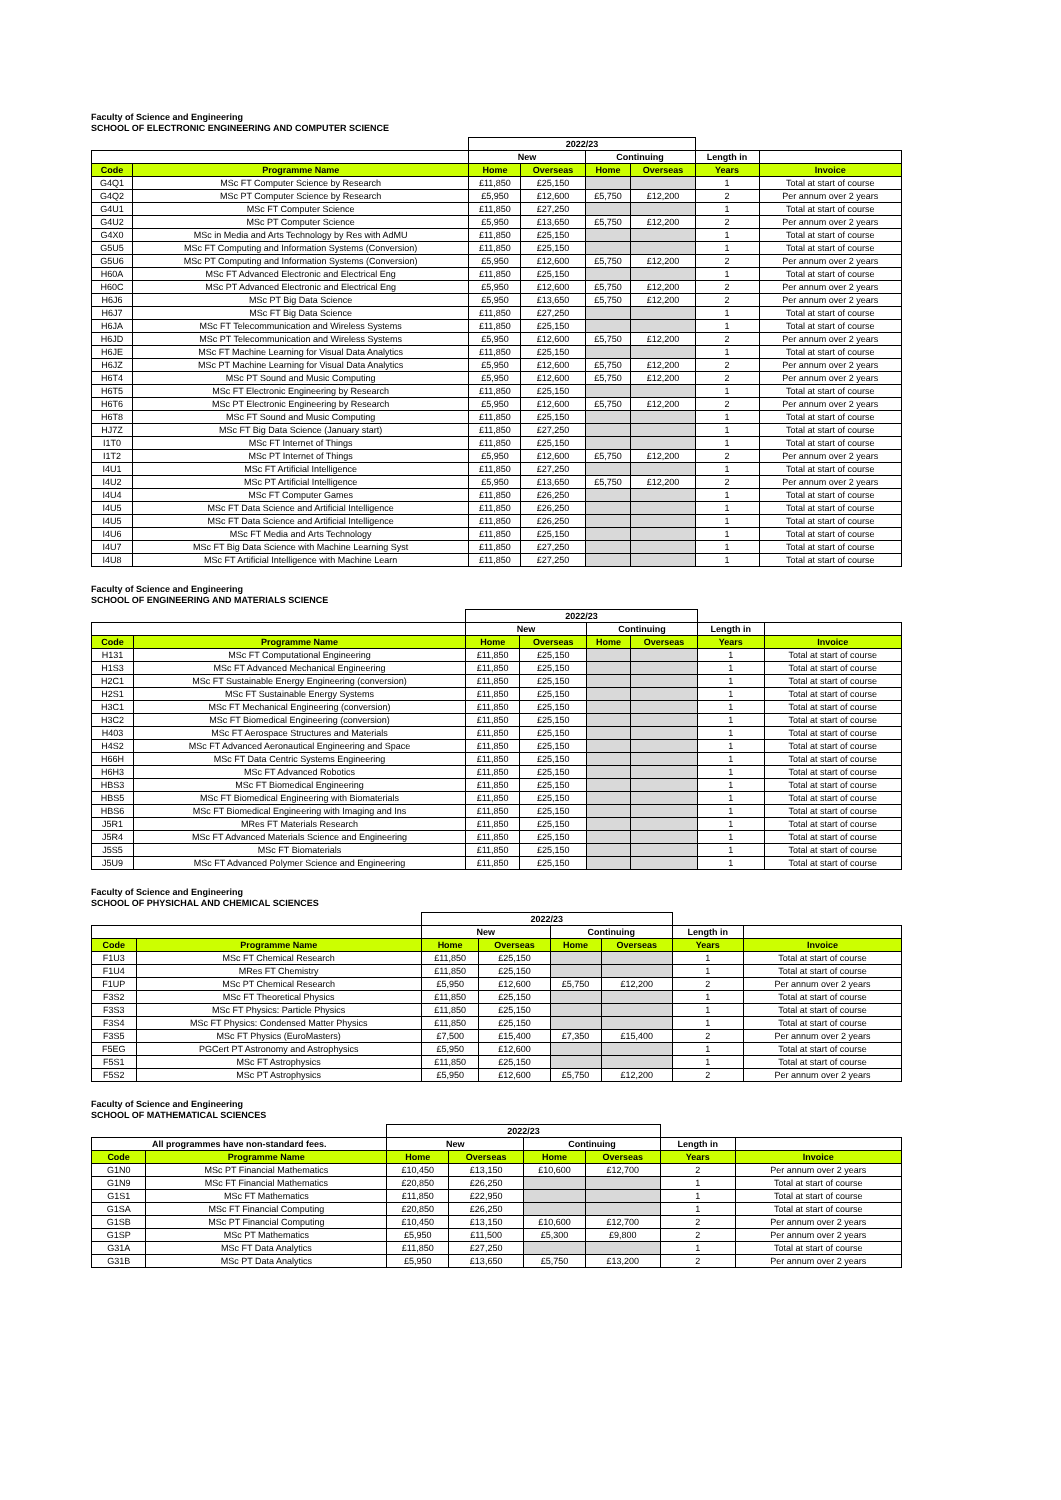Faculty of Science and Engineering
SCHOOL OF ELECTRONIC ENGINEERING AND COMPUTER SCIENCE
| | | 2022/23 | | | | | |
| --- | --- | --- | --- | --- | --- | --- | --- |
| | | New | | Continuing | | Length in | |
| Code | Programme Name | Home | Overseas | Home | Overseas | Years | Invoice |
| G4Q1 | MSc FT Computer Science by Research | £11,850 | £25,150 | | | 1 | Total at start of course |
| G4Q2 | MSc PT Computer Science by Research | £5,950 | £12,600 | £5,750 | £12,200 | 2 | Per annum over 2 years |
| G4U1 | MSc FT Computer Science | £11,850 | £27,250 | | | 1 | Total at start of course |
| G4U2 | MSc PT Computer Science | £5,950 | £13,650 | £5,750 | £12,200 | 2 | Per annum over 2 years |
| G4X0 | MSc in Media and Arts Technology by Res with AdMU | £11,850 | £25,150 | | | 1 | Total at start of course |
| G5U5 | MSc FT Computing and Information Systems (Conversion) | £11,850 | £25,150 | | | 1 | Total at start of course |
| G5U6 | MSc PT Computing and Information Systems (Conversion) | £5,950 | £12,600 | £5,750 | £12,200 | 2 | Per annum over 2 years |
| H60A | MSc FT Advanced Electronic and Electrical Eng | £11,850 | £25,150 | | | 1 | Total at start of course |
| H60C | MSc PT Advanced Electronic and Electrical Eng | £5,950 | £12,600 | £5,750 | £12,200 | 2 | Per annum over 2 years |
| H6J6 | MSc PT Big Data Science | £5,950 | £13,650 | £5,750 | £12,200 | 2 | Per annum over 2 years |
| H6J7 | MSc FT Big Data Science | £11,850 | £27,250 | | | 1 | Total at start of course |
| H6JA | MSc FT Telecommunication and Wireless Systems | £11,850 | £25,150 | | | 1 | Total at start of course |
| H6JD | MSc PT Telecommunication and Wireless Systems | £5,950 | £12,600 | £5,750 | £12,200 | 2 | Per annum over 2 years |
| H6JE | MSc FT Machine Learning for Visual Data Analytics | £11,850 | £25,150 | | | 1 | Total at start of course |
| H6JZ | MSc PT Machine Learning for Visual Data Analytics | £5,950 | £12,600 | £5,750 | £12,200 | 2 | Per annum over 2 years |
| H6T4 | MSc PT Sound and Music Computing | £5,950 | £12,600 | £5,750 | £12,200 | 2 | Per annum over 2 years |
| H6T5 | MSc FT Electronic Engineering by Research | £11,850 | £25,150 | | | 1 | Total at start of course |
| H6T6 | MSc PT Electronic Engineering by Research | £5,950 | £12,600 | £5,750 | £12,200 | 2 | Per annum over 2 years |
| H6T8 | MSc FT Sound and Music Computing | £11,850 | £25,150 | | | 1 | Total at start of course |
| HJ7Z | MSc FT Big Data Science (January start) | £11,850 | £27,250 | | | 1 | Total at start of course |
| I1T0 | MSc FT Internet of Things | £11,850 | £25,150 | | | 1 | Total at start of course |
| I1T2 | MSc PT Internet of Things | £5,950 | £12,600 | £5,750 | £12,200 | 2 | Per annum over 2 years |
| I4U1 | MSc FT Artificial Intelligence | £11,850 | £27,250 | | | 1 | Total at start of course |
| I4U2 | MSc PT Artificial Intelligence | £5,950 | £13,650 | £5,750 | £12,200 | 2 | Per annum over 2 years |
| I4U4 | MSc FT Computer Games | £11,850 | £26,250 | | | 1 | Total at start of course |
| I4U5 | MSc FT Data Science and Artificial Intelligence | £11,850 | £26,250 | | | 1 | Total at start of course |
| I4U5 | MSc FT Data Science and Artificial Intelligence | £11,850 | £26,250 | | | 1 | Total at start of course |
| I4U6 | MSc FT Media and Arts Technology | £11,850 | £25,150 | | | 1 | Total at start of course |
| I4U7 | MSc FT Big Data Science with Machine Learning Syst | £11,850 | £27,250 | | | 1 | Total at start of course |
| I4U8 | MSc FT Artificial Intelligence with Machine Learn | £11,850 | £27,250 | | | 1 | Total at start of course |
Faculty of Science and Engineering
SCHOOL OF ENGINEERING AND MATERIALS SCIENCE
| | | 2022/23 | | | | | |
| --- | --- | --- | --- | --- | --- | --- | --- |
| | | New | | Continuing | | Length in | |
| Code | Programme Name | Home | Overseas | Home | Overseas | Years | Invoice |
| H131 | MSc FT Computational Engineering | £11,850 | £25,150 | | | 1 | Total at start of course |
| H1S3 | MSc FT Advanced Mechanical Engineering | £11,850 | £25,150 | | | 1 | Total at start of course |
| H2C1 | MSc FT Sustainable Energy Engineering (conversion) | £11,850 | £25,150 | | | 1 | Total at start of course |
| H2S1 | MSc FT Sustainable Energy Systems | £11,850 | £25,150 | | | 1 | Total at start of course |
| H3C1 | MSc FT Mechanical Engineering (conversion) | £11,850 | £25,150 | | | 1 | Total at start of course |
| H3C2 | MSc FT Biomedical Engineering (conversion) | £11,850 | £25,150 | | | 1 | Total at start of course |
| H403 | MSc FT Aerospace Structures and Materials | £11,850 | £25,150 | | | 1 | Total at start of course |
| H4S2 | MSc FT Advanced Aeronautical Engineering and Space | £11,850 | £25,150 | | | 1 | Total at start of course |
| H66H | MSc FT Data Centric Systems Engineering | £11,850 | £25,150 | | | 1 | Total at start of course |
| H6H3 | MSc FT Advanced Robotics | £11,850 | £25,150 | | | 1 | Total at start of course |
| HBS3 | MSc FT Biomedical Engineering | £11,850 | £25,150 | | | 1 | Total at start of course |
| HBS5 | MSc FT Biomedical Engineering with Biomaterials | £11,850 | £25,150 | | | 1 | Total at start of course |
| HBS6 | MSc FT Biomedical Engineering with Imaging and Ins | £11,850 | £25,150 | | | 1 | Total at start of course |
| J5R1 | MRes FT Materials Research | £11,850 | £25,150 | | | 1 | Total at start of course |
| J5R4 | MSc FT Advanced Materials Science and Engineering | £11,850 | £25,150 | | | 1 | Total at start of course |
| J5S5 | MSc FT Biomaterials | £11,850 | £25,150 | | | 1 | Total at start of course |
| J5U9 | MSc FT Advanced Polymer Science and Engineering | £11,850 | £25,150 | | | 1 | Total at start of course |
Faculty of Science and Engineering
SCHOOL OF PHYSICHAL AND CHEMICAL SCIENCES
| | | 2022/23 | | | | | |
| --- | --- | --- | --- | --- | --- | --- | --- |
| | | New | | Continuing | | Length in | |
| Code | Programme Name | Home | Overseas | Home | Overseas | Years | Invoice |
| F1U3 | MSc FT Chemical Research | £11,850 | £25,150 | | | 1 | Total at start of course |
| F1U4 | MRes FT Chemistry | £11,850 | £25,150 | | | 1 | Total at start of course |
| F1UP | MSc PT Chemical Research | £5,950 | £12,600 | £5,750 | £12,200 | 2 | Per annum over 2 years |
| F3S2 | MSc FT Theoretical Physics | £11,850 | £25,150 | | | 1 | Total at start of course |
| F3S3 | MSc FT Physics: Particle Physics | £11,850 | £25,150 | | | 1 | Total at start of course |
| F3S4 | MSc FT Physics: Condensed Matter Physics | £11,850 | £25,150 | | | 1 | Total at start of course |
| F3S5 | MSc FT Physics (EuroMasters) | £7,500 | £15,400 | £7,350 | £15,400 | 2 | Per annum over 2 years |
| F5EG | PGCert PT Astronomy and Astrophysics | £5,950 | £12,600 | | | 1 | Total at start of course |
| F5S1 | MSc FT Astrophysics | £11,850 | £25,150 | | | 1 | Total at start of course |
| F5S2 | MSc PT Astrophysics | £5,950 | £12,600 | £5,750 | £12,200 | 2 | Per annum over 2 years |
Faculty of Science and Engineering
SCHOOL OF MATHEMATICAL SCIENCES
| | | 2022/23 | | | | | |
| --- | --- | --- | --- | --- | --- | --- | --- |
| All programmes have non-standard fees. | | New | | Continuing | | Length in | |
| Code | Programme Name | Home | Overseas | Home | Overseas | Years | Invoice |
| G1N0 | MSc PT Financial Mathematics | £10,450 | £13,150 | £10,600 | £12,700 | 2 | Per annum over 2 years |
| G1N9 | MSc FT Financial Mathematics | £20,850 | £26,250 | | | 1 | Total at start of course |
| G1S1 | MSc FT Mathematics | £11,850 | £22,950 | | | 1 | Total at start of course |
| G1SA | MSc FT Financial Computing | £20,850 | £26,250 | | | 1 | Total at start of course |
| G1SB | MSc PT Financial Computing | £10,450 | £13,150 | £10,600 | £12,700 | 2 | Per annum over 2 years |
| G1SP | MSc PT Mathematics | £5,950 | £11,500 | £5,300 | £9,800 | 2 | Per annum over 2 years |
| G31A | MSc FT Data Analytics | £11,850 | £27,250 | | | 1 | Total at start of course |
| G31B | MSc PT Data Analytics | £5,950 | £13,650 | £5,750 | £13,200 | 2 | Per annum over 2 years |